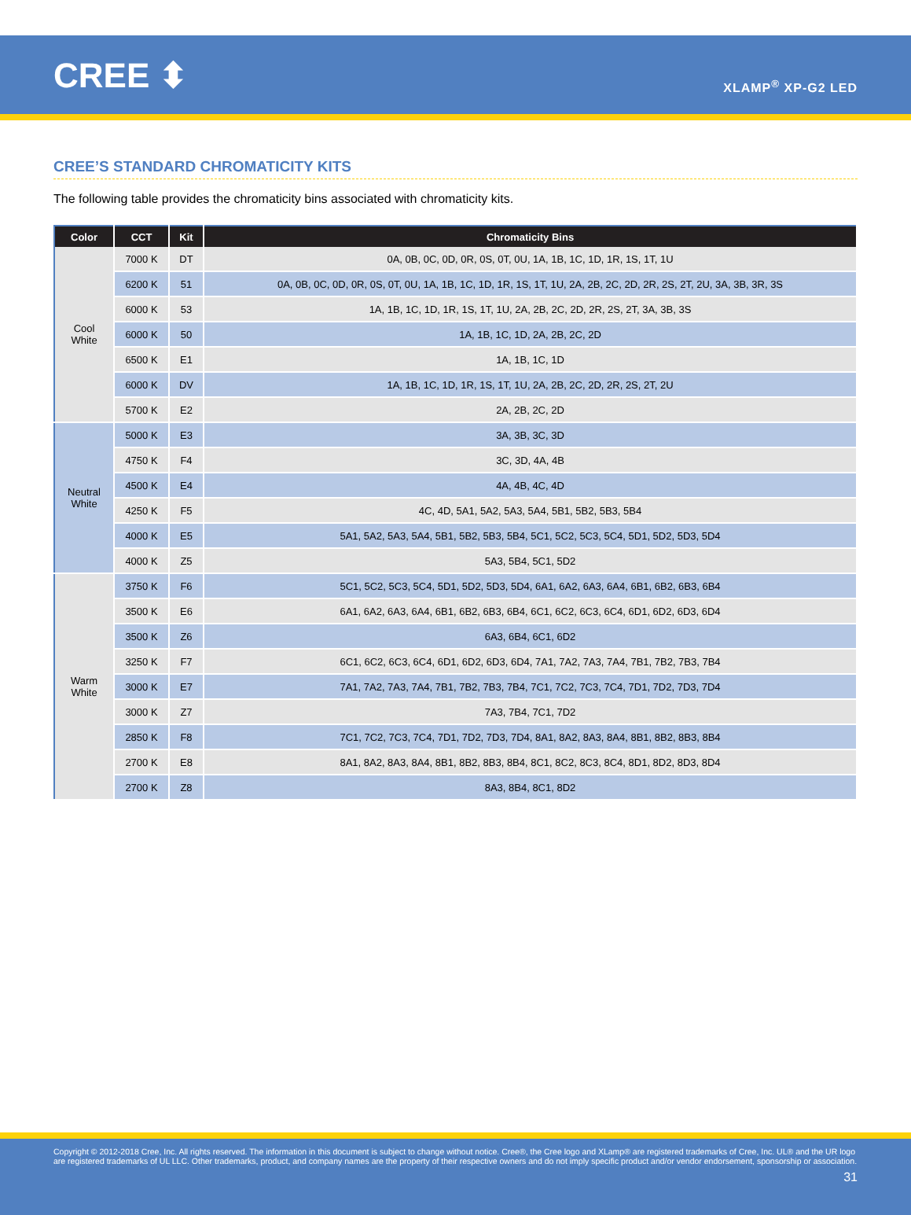CREE ⬍
XLAMP<sup>®</sup> XP-G2 LED
CREE’S STANDARD CHROMATICITY KITS
The following table provides the chromaticity bins associated with chromaticity kits.
| Color | CCT | Kit | Chromaticity Bins |
| --- | --- | --- | --- |
| Cool White | 7000 K | DT | 0A, 0B, 0C, 0D, 0R, 0S, 0T, 0U, 1A, 1B, 1C, 1D, 1R, 1S, 1T, 1U |
| | 6200 K | 51 | 0A, 0B, 0C, 0D, 0R, 0S, 0T, 0U, 1A, 1B, 1C, 1D, 1R, 1S, 1T, 1U, 2A, 2B, 2C, 2D, 2R, 2S, 2T, 2U, 3A, 3B, 3R, 3S |
| | 6000 K | 53 | 1A, 1B, 1C, 1D, 1R, 1S, 1T, 1U, 2A, 2B, 2C, 2D, 2R, 2S, 2T, 3A, 3B, 3S |
| | 6000 K | 50 | 1A, 1B, 1C, 1D, 2A, 2B, 2C, 2D |
| | 6500 K | E1 | 1A, 1B, 1C, 1D |
| | 6000 K | DV | 1A, 1B, 1C, 1D, 1R, 1S, 1T, 1U, 2A, 2B, 2C, 2D, 2R, 2S, 2T, 2U |
| | 5700 K | E2 | 2A, 2B, 2C, 2D |
| Neutral White | 5000 K | E3 | 3A, 3B, 3C, 3D |
| | 4750 K | F4 | 3C, 3D, 4A, 4B |
| | 4500 K | E4 | 4A, 4B, 4C, 4D |
| | 4250 K | F5 | 4C, 4D, 5A1, 5A2, 5A3, 5A4, 5B1, 5B2, 5B3, 5B4 |
| | 4000 K | E5 | 5A1, 5A2, 5A3, 5A4, 5B1, 5B2, 5B3, 5B4, 5C1, 5C2, 5C3, 5C4, 5D1, 5D2, 5D3, 5D4 |
| | 4000 K | Z5 | 5A3, 5B4, 5C1, 5D2 |
| Warm White | 3750 K | F6 | 5C1, 5C2, 5C3, 5C4, 5D1, 5D2, 5D3, 5D4, 6A1, 6A2, 6A3, 6A4, 6B1, 6B2, 6B3, 6B4 |
| | 3500 K | E6 | 6A1, 6A2, 6A3, 6A4, 6B1, 6B2, 6B3, 6B4, 6C1, 6C2, 6C3, 6C4, 6D1, 6D2, 6D3, 6D4 |
| | 3500 K | Z6 | 6A3, 6B4, 6C1, 6D2 |
| | 3250 K | F7 | 6C1, 6C2, 6C3, 6C4, 6D1, 6D2, 6D3, 6D4, 7A1, 7A2, 7A3, 7A4, 7B1, 7B2, 7B3, 7B4 |
| | 3000 K | E7 | 7A1, 7A2, 7A3, 7A4, 7B1, 7B2, 7B3, 7B4, 7C1, 7C2, 7C3, 7C4, 7D1, 7D2, 7D3, 7D4 |
| | 3000 K | Z7 | 7A3, 7B4, 7C1, 7D2 |
| | 2850 K | F8 | 7C1, 7C2, 7C3, 7C4, 7D1, 7D2, 7D3, 7D4, 8A1, 8A2, 8A3, 8A4, 8B1, 8B2, 8B3, 8B4 |
| | 2700 K | E8 | 8A1, 8A2, 8A3, 8A4, 8B1, 8B2, 8B3, 8B4, 8C1, 8C2, 8C3, 8C4, 8D1, 8D2, 8D3, 8D4 |
| | 2700 K | Z8 | 8A3, 8B4, 8C1, 8D2 |
Copyright © 2012-2018 Cree, Inc. All rights reserved. The information in this document is subject to change without notice. Cree®, the Cree logo and XLamp® are registered trademarks of Cree, Inc. UL® and the UR logo are registered trademarks of UL LLC. Other trademarks, product, and company names are the property of their respective owners and do not imply specific product and/or vendor endorsement, sponsorship or association.
31